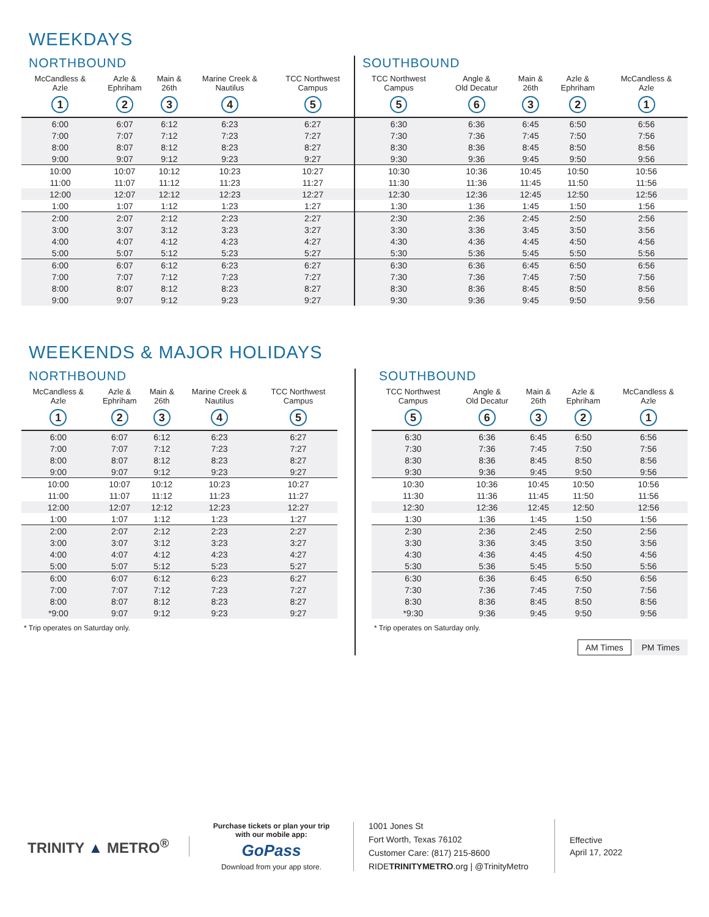WEEKDAYS
NORTHBOUND
| McCandless & Azle | Azle & Ephriham | Main & 26th | Marine Creek & Nautilus | TCC Northwest Campus |
| --- | --- | --- | --- | --- |
| 1 | 2 | 3 | 4 | 5 |
| 6:00 | 6:07 | 6:12 | 6:23 | 6:27 |
| 7:00 | 7:07 | 7:12 | 7:23 | 7:27 |
| 8:00 | 8:07 | 8:12 | 8:23 | 8:27 |
| 9:00 | 9:07 | 9:12 | 9:23 | 9:27 |
| 10:00 | 10:07 | 10:12 | 10:23 | 10:27 |
| 11:00 | 11:07 | 11:12 | 11:23 | 11:27 |
| 12:00 | 12:07 | 12:12 | 12:23 | 12:27 |
| 1:00 | 1:07 | 1:12 | 1:23 | 1:27 |
| 2:00 | 2:07 | 2:12 | 2:23 | 2:27 |
| 3:00 | 3:07 | 3:12 | 3:23 | 3:27 |
| 4:00 | 4:07 | 4:12 | 4:23 | 4:27 |
| 5:00 | 5:07 | 5:12 | 5:23 | 5:27 |
| 6:00 | 6:07 | 6:12 | 6:23 | 6:27 |
| 7:00 | 7:07 | 7:12 | 7:23 | 7:27 |
| 8:00 | 8:07 | 8:12 | 8:23 | 8:27 |
| 9:00 | 9:07 | 9:12 | 9:23 | 9:27 |
SOUTHBOUND
| TCC Northwest Campus | Angle & Old Decatur | Main & 26th | Azle & Ephriham | McCandless & Azle |
| --- | --- | --- | --- | --- |
| 5 | 6 | 3 | 2 | 1 |
| 6:30 | 6:36 | 6:45 | 6:50 | 6:56 |
| 7:30 | 7:36 | 7:45 | 7:50 | 7:56 |
| 8:30 | 8:36 | 8:45 | 8:50 | 8:56 |
| 9:30 | 9:36 | 9:45 | 9:50 | 9:56 |
| 10:30 | 10:36 | 10:45 | 10:50 | 10:56 |
| 11:30 | 11:36 | 11:45 | 11:50 | 11:56 |
| 12:30 | 12:36 | 12:45 | 12:50 | 12:56 |
| 1:30 | 1:36 | 1:45 | 1:50 | 1:56 |
| 2:30 | 2:36 | 2:45 | 2:50 | 2:56 |
| 3:30 | 3:36 | 3:45 | 3:50 | 3:56 |
| 4:30 | 4:36 | 4:45 | 4:50 | 4:56 |
| 5:30 | 5:36 | 5:45 | 5:50 | 5:56 |
| 6:30 | 6:36 | 6:45 | 6:50 | 6:56 |
| 7:30 | 7:36 | 7:45 | 7:50 | 7:56 |
| 8:30 | 8:36 | 8:45 | 8:50 | 8:56 |
| 9:30 | 9:36 | 9:45 | 9:50 | 9:56 |
WEEKENDS & MAJOR HOLIDAYS
NORTHBOUND
| McCandless & Azle | Azle & Ephriham | Main & 26th | Marine Creek & Nautilus | TCC Northwest Campus |
| --- | --- | --- | --- | --- |
| 1 | 2 | 3 | 4 | 5 |
| 6:00 | 6:07 | 6:12 | 6:23 | 6:27 |
| 7:00 | 7:07 | 7:12 | 7:23 | 7:27 |
| 8:00 | 8:07 | 8:12 | 8:23 | 8:27 |
| 9:00 | 9:07 | 9:12 | 9:23 | 9:27 |
| 10:00 | 10:07 | 10:12 | 10:23 | 10:27 |
| 11:00 | 11:07 | 11:12 | 11:23 | 11:27 |
| 12:00 | 12:07 | 12:12 | 12:23 | 12:27 |
| 1:00 | 1:07 | 1:12 | 1:23 | 1:27 |
| 2:00 | 2:07 | 2:12 | 2:23 | 2:27 |
| 3:00 | 3:07 | 3:12 | 3:23 | 3:27 |
| 4:00 | 4:07 | 4:12 | 4:23 | 4:27 |
| 5:00 | 5:07 | 5:12 | 5:23 | 5:27 |
| 6:00 | 6:07 | 6:12 | 6:23 | 6:27 |
| 7:00 | 7:07 | 7:12 | 7:23 | 7:27 |
| 8:00 | 8:07 | 8:12 | 8:23 | 8:27 |
| *9:00 | 9:07 | 9:12 | 9:23 | 9:27 |
* Trip operates on Saturday only.
SOUTHBOUND
| TCC Northwest Campus | Angle & Old Decatur | Main & 26th | Azle & Ephriham | McCandless & Azle |
| --- | --- | --- | --- | --- |
| 5 | 6 | 3 | 2 | 1 |
| 6:30 | 6:36 | 6:45 | 6:50 | 6:56 |
| 7:30 | 7:36 | 7:45 | 7:50 | 7:56 |
| 8:30 | 8:36 | 8:45 | 8:50 | 8:56 |
| 9:30 | 9:36 | 9:45 | 9:50 | 9:56 |
| 10:30 | 10:36 | 10:45 | 10:50 | 10:56 |
| 11:30 | 11:36 | 11:45 | 11:50 | 11:56 |
| 12:30 | 12:36 | 12:45 | 12:50 | 12:56 |
| 1:30 | 1:36 | 1:45 | 1:50 | 1:56 |
| 2:30 | 2:36 | 2:45 | 2:50 | 2:56 |
| 3:30 | 3:36 | 3:45 | 3:50 | 3:56 |
| 4:30 | 4:36 | 4:45 | 4:50 | 4:56 |
| 5:30 | 5:36 | 5:45 | 5:50 | 5:56 |
| 6:30 | 6:36 | 6:45 | 6:50 | 6:56 |
| 7:30 | 7:36 | 7:45 | 7:50 | 7:56 |
| 8:30 | 8:36 | 8:45 | 8:50 | 8:56 |
| *9:30 | 9:36 | 9:45 | 9:50 | 9:56 |
* Trip operates on Saturday only.
AM Times PM Times
TRINITY ▲ METRO<sup>®</sup>
Purchase tickets or plan your trip
with our mobile app:
GoPass
Download from your app store.
1001 Jones St
Fort Worth, Texas 76102
Customer Care: (817) 215-8600
RIDETRINITYMETRO.org | @TrinityMetro
Effective
April 17, 2022